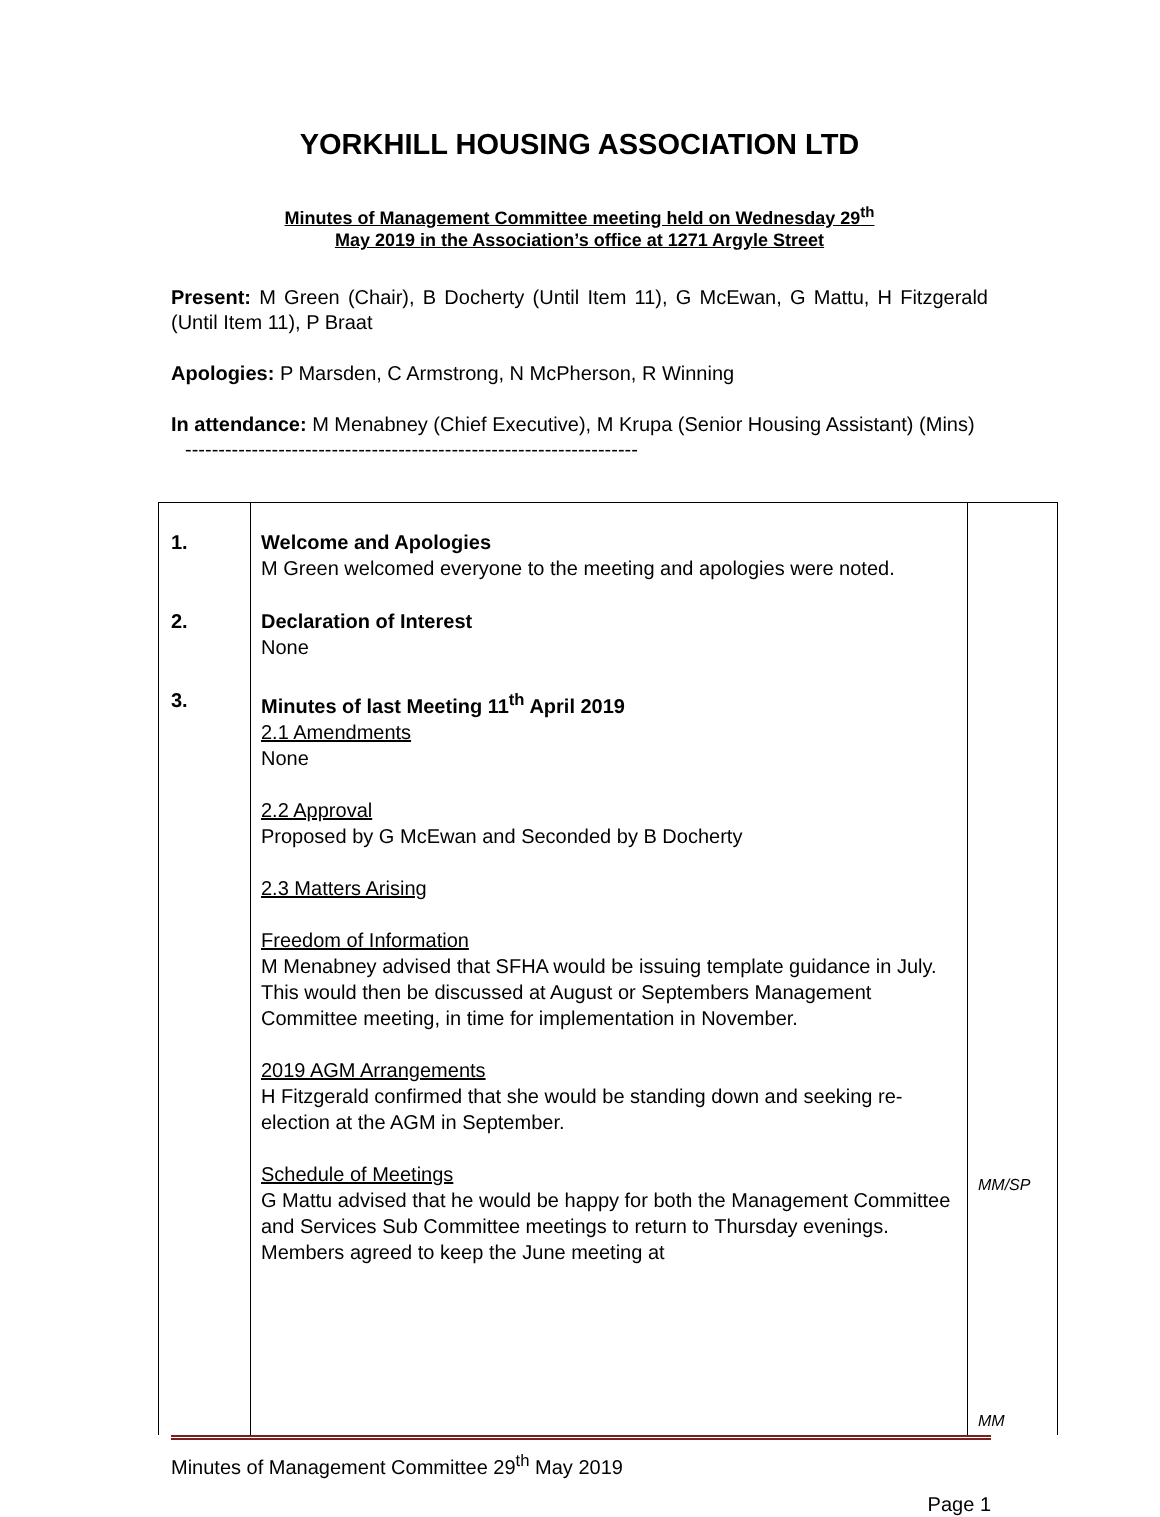YORKHILL HOUSING ASSOCIATION LTD
Minutes of Management Committee meeting held on Wednesday 29<sup>th</sup>
May 2019 in the Association’s office at 1271 Argyle Street
Present: M Green (Chair), B Docherty (Until Item 11), G McEwan, G Mattu, H Fitzgerald (Until Item 11), P Braat
Apologies: P Marsden, C Armstrong, N McPherson, R Winning
In attendance: M Menabney (Chief Executive), M Krupa (Senior Housing Assistant) (Mins)
--------------------------------------------------------------------
| 1. | Welcome and Apologies M Green welcomed everyone to the meeting and apologies were noted. | |
| 2. | Declaration of Interest None | |
| 3. | Minutes of last Meeting 11<sup>th</sup> April 2019 2.1 Amendments None 2.2 Approval Proposed by G McEwan and Seconded by B Docherty 2.3 Matters Arising Freedom of Information M Menabney advised that SFHA would be issuing template guidance in July. This would then be discussed at August or Septembers Management Committee meeting, in time for implementation in November. 2019 AGM Arrangements H Fitzgerald confirmed that she would be standing down and seeking re-election at the AGM in September. Schedule of Meetings G Mattu advised that he would be happy for both the Management Committee and Services Sub Committee meetings to return to Thursday evenings. Members agreed to keep the June meeting at | MM/SP MM |
Minutes of Management Committee 29<sup>th</sup> May 2019
Page 1